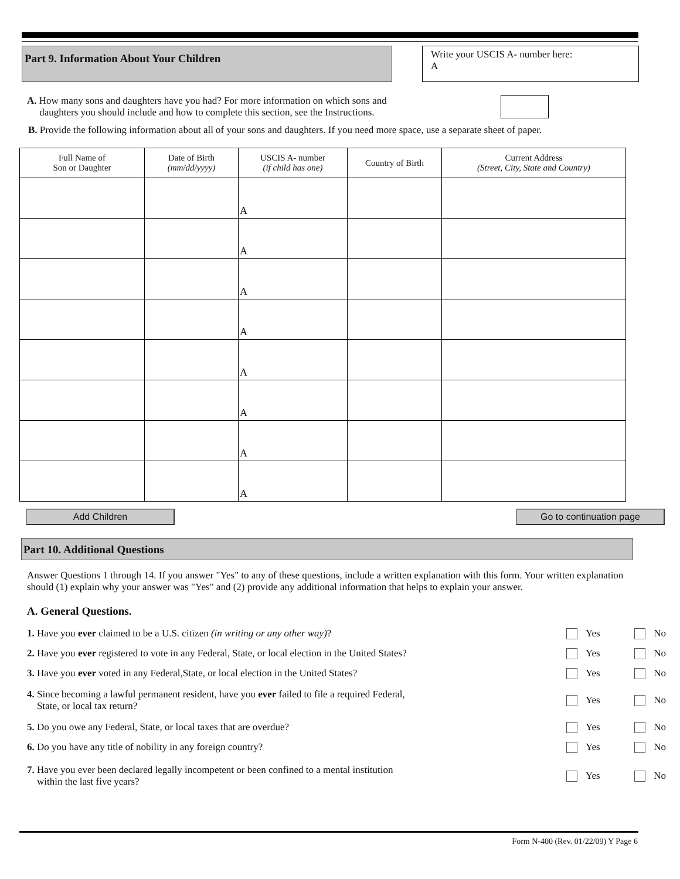Part 9. Information About Your Children
Write your USCIS A- number here:
A
A. How many sons and daughters have you had? For more information on which sons and
daughters you should include and how to complete this section, see the Instructions.
B. Provide the following information about all of your sons and daughters. If you need more space, use a separate sheet of paper.
| Full Name of Son or Daughter | Date of Birth (mm/dd/yyyy) | USCIS A- number (if child has one) | Country of Birth | Current Address (Street, City, State and Country) |
| --- | --- | --- | --- | --- |
| | | A | | |
| | | A | | |
| | | A | | |
| | | A | | |
| | | A | | |
| | | A | | |
| | | A | | |
| | | A | | |
Add Children Go to continuation page
Part 10. Additional Questions
Answer Questions 1 through 14. If you answer "Yes" to any of these questions, include a written explanation with this form. Your written explanation should (1) explain why your answer was "Yes" and (2) provide any additional information that helps to explain your answer.
A. General Questions.
1. Have you ever claimed to be a U.S. citizen (in writing or any other way)?
Yes No
2. Have you ever registered to vote in any Federal, State, or local election in the United States?
Yes No
3. Have you ever voted in any Federal,State, or local election in the United States?
Yes No
4. Since becoming a lawful permanent resident, have you ever failed to file a required Federal,
State, or local tax return?
Yes No
5. Do you owe any Federal, State, or local taxes that are overdue?
Yes No
6. Do you have any title of nobility in any foreign country?
Yes No
7. Have you ever been declared legally incompetent or been confined to a mental institution
within the last five years?
Yes No
Form N-400 (Rev. 01/22/09) Y Page 6